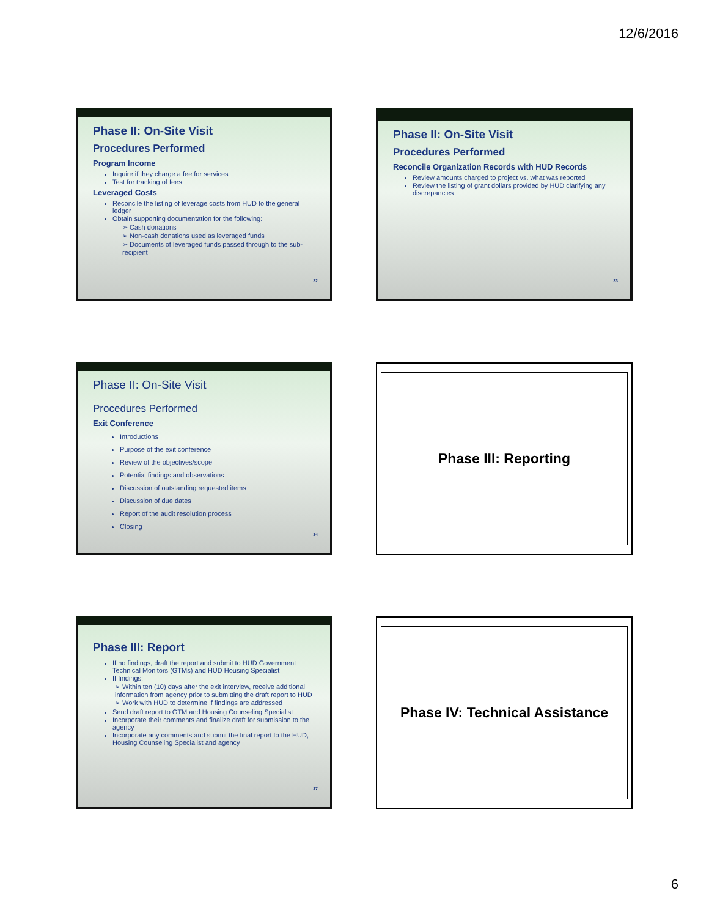12/6/2016
Phase II: On-Site Visit
Procedures Performed
Program Income
Inquire if they charge a fee for services
Test for tracking of fees
Leveraged Costs
Reconcile the listing of leverage costs from HUD to the general ledger
Obtain supporting documentation for the following:
➢ Cash donations
➢ Non-cash donations used as leveraged funds
➢ Documents of leveraged funds passed through to the sub-recipient
32
Phase II: On-Site Visit
Procedures Performed
Reconcile Organization Records with HUD Records
Review amounts charged to project vs. what was reported
Review the listing of grant dollars provided by HUD clarifying any discrepancies
33
Phase II: On-Site Visit
Procedures Performed
Exit Conference
Introductions
Purpose of the exit conference
Review of the objectives/scope
Potential findings and observations
Discussion of outstanding requested items
Discussion of due dates
Report of the audit resolution process
Closing
34
Phase III: Reporting
Phase III: Report
If no findings, draft the report and submit to HUD Government Technical Monitors (GTMs) and HUD Housing Specialist
If findings:
➢ Within ten (10) days after the exit interview, receive additional information from agency prior to submitting the draft report to HUD
➢ Work with HUD to determine if findings are addressed
Send draft report to GTM and Housing Counseling Specialist
Incorporate their comments and finalize draft for submission to the agency
Incorporate any comments and submit the final report to the HUD, Housing Counseling Specialist and agency
37
Phase IV: Technical Assistance
6